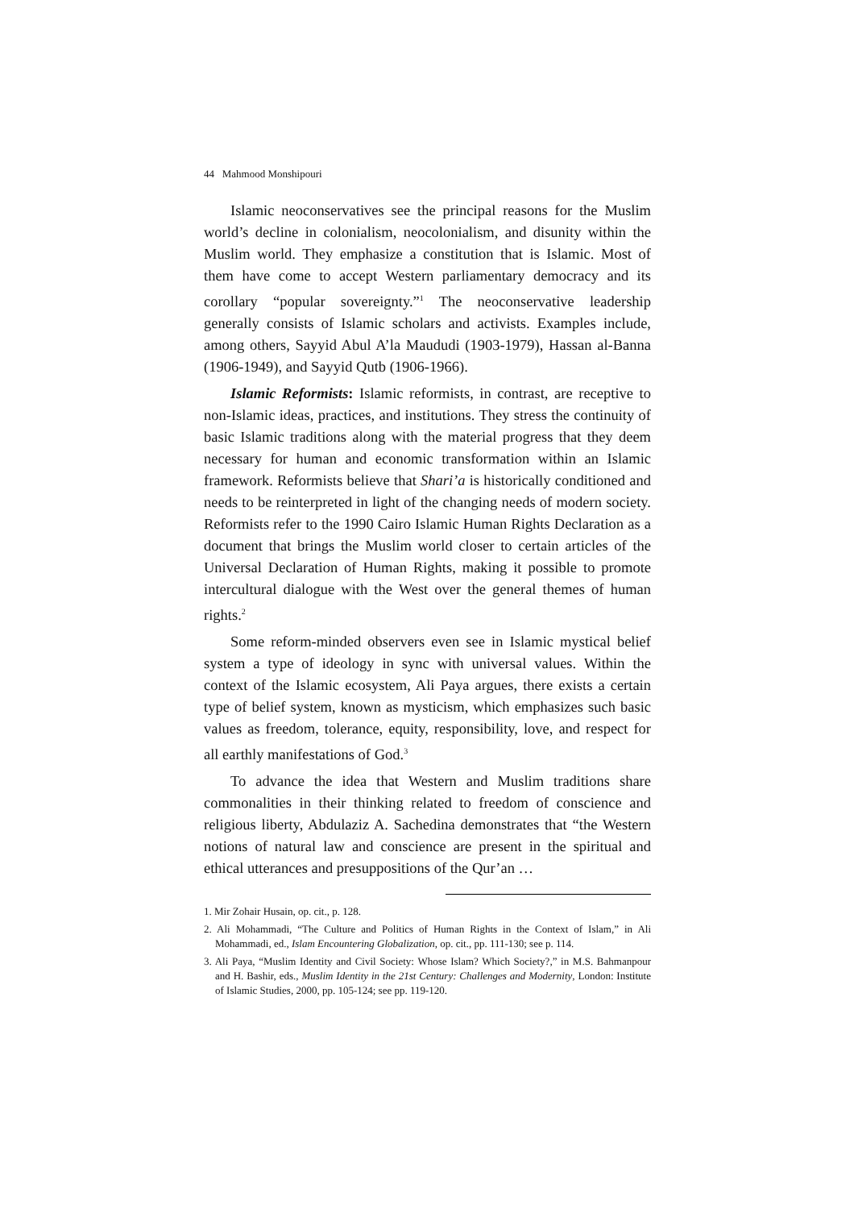44 Mahmood Monshipouri
Islamic neoconservatives see the principal reasons for the Muslim world’s decline in colonialism, neocolonialism, and disunity within the Muslim world. They emphasize a constitution that is Islamic. Most of them have come to accept Western parliamentary democracy and its corollary “popular sovereignty.”<sup>1</sup> The neoconservative leadership generally consists of Islamic scholars and activists. Examples include, among others, Sayyid Abul A’la Maududi (1903-1979), Hassan al-Banna (1906-1949), and Sayyid Qutb (1906-1966).
Islamic Reformists: Islamic reformists, in contrast, are receptive to non-Islamic ideas, practices, and institutions. They stress the continuity of basic Islamic traditions along with the material progress that they deem necessary for human and economic transformation within an Islamic framework. Reformists believe that Shari’a is historically conditioned and needs to be reinterpreted in light of the changing needs of modern society. Reformists refer to the 1990 Cairo Islamic Human Rights Declaration as a document that brings the Muslim world closer to certain articles of the Universal Declaration of Human Rights, making it possible to promote intercultural dialogue with the West over the general themes of human rights.<sup>2</sup>
Some reform-minded observers even see in Islamic mystical belief system a type of ideology in sync with universal values. Within the context of the Islamic ecosystem, Ali Paya argues, there exists a certain type of belief system, known as mysticism, which emphasizes such basic values as freedom, tolerance, equity, responsibility, love, and respect for all earthly manifestations of God.<sup>3</sup>
To advance the idea that Western and Muslim traditions share commonalities in their thinking related to freedom of conscience and religious liberty, Abdulaziz A. Sachedina demonstrates that “the Western notions of natural law and conscience are present in the spiritual and ethical utterances and presuppositions of the Qur’an …
1. Mir Zohair Husain, op. cit., p. 128.
2. Ali Mohammadi, “The Culture and Politics of Human Rights in the Context of Islam,” in Ali Mohammadi, ed., Islam Encountering Globalization, op. cit., pp. 111-130; see p. 114.
3. Ali Paya, “Muslim Identity and Civil Society: Whose Islam? Which Society?,” in M.S. Bahmanpour and H. Bashir, eds., Muslim Identity in the 21st Century: Challenges and Modernity, London: Institute of Islamic Studies, 2000, pp. 105-124; see pp. 119-120.